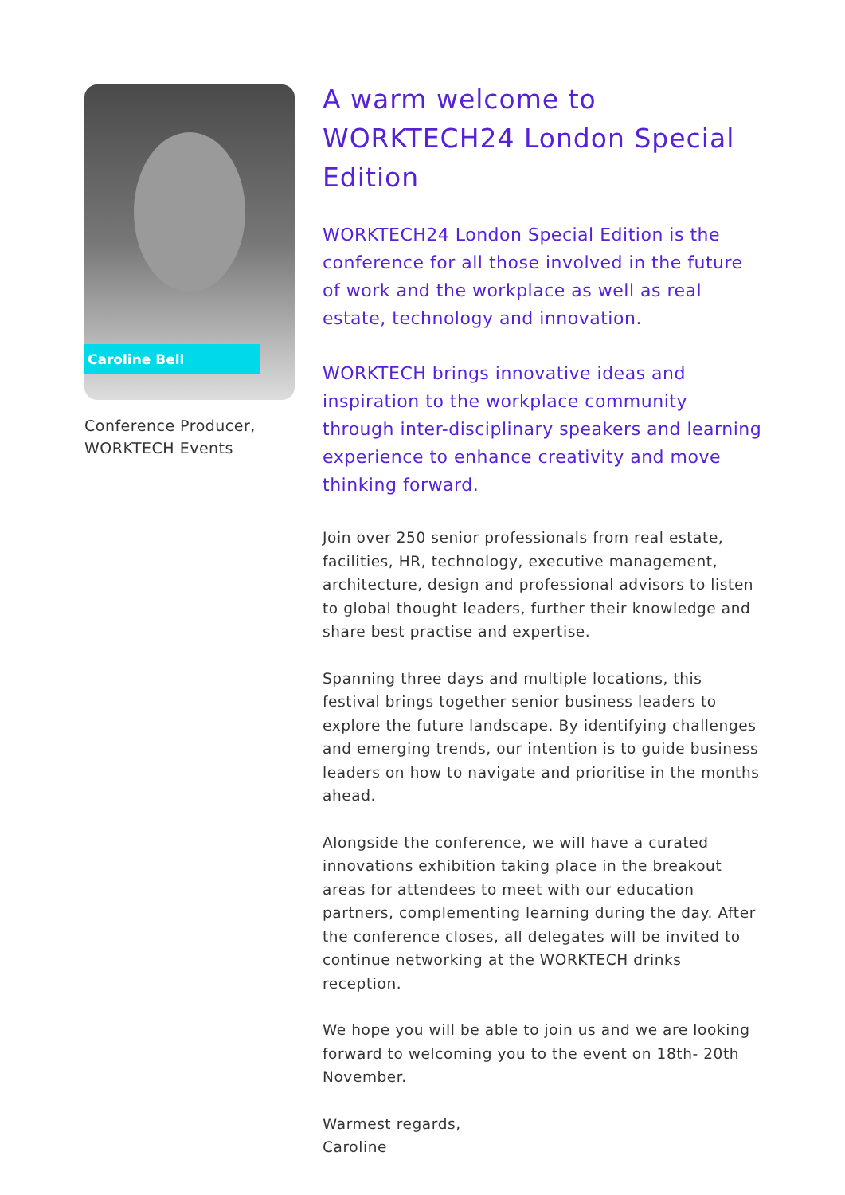Caroline Bell
Conference Producer,
WORKTECH Events
A warm welcome to WORKTECH24 London Special Edition
WORKTECH24 London Special Edition is the conference for all those involved in the future of work and the workplace as well as real estate, technology and innovation.
WORKTECH brings innovative ideas and inspiration to the workplace community through inter-disciplinary speakers and learning experience to enhance creativity and move thinking forward.
Join over 250 senior professionals from real estate, facilities, HR, technology, executive management, architecture, design and professional advisors to listen to global thought leaders, further their knowledge and share best practise and expertise.
Spanning three days and multiple locations, this festival brings together senior business leaders to explore the future landscape. By identifying challenges and emerging trends, our intention is to guide business leaders on how to navigate and prioritise in the months ahead.
Alongside the conference, we will have a curated innovations exhibition taking place in the breakout areas for attendees to meet with our education partners, complementing learning during the day. After the conference closes, all delegates will be invited to continue networking at the WORKTECH drinks reception.
We hope you will be able to join us and we are looking forward to welcoming you to the event on 18th- 20th November.
Warmest regards,
Caroline